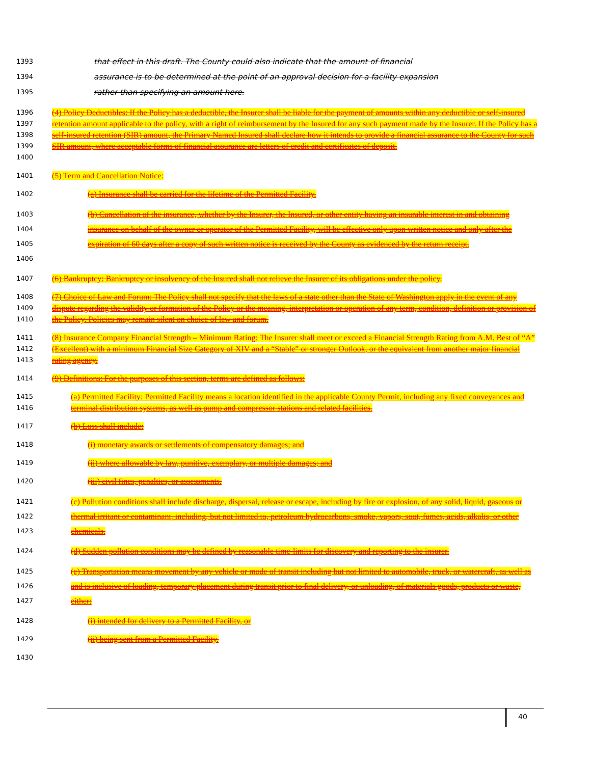1393 that effect in this draft. The County could also indicate that the amount of financial
1394 assurance is to be determined at the point of an approval decision for a facility expansion
1395 rather than specifying an amount here.
1396
1397
1398
1399
1400 (4) Policy Deductibles: If the Policy has a deductible, the Insurer shall be liable for the payment of amounts within any deductible or self-insured retention amount applicable to the policy, with a right of reimbursement by the Insured for any such payment made by the Insurer. If the Policy has a self-insured retention (SIR) amount, the Primary Named Insured shall declare how it intends to provide a financial assurance to the County for such SIR amount, where acceptable forms of financial assurance are letters of credit and certificates of deposit.
1401 (5) Term and Cancellation Notice:
1402 (a) Insurance shall be carried for the lifetime of the Permitted Facility.
1403
1404
1405
1406 (b) Cancellation of the insurance, whether by the Insurer, the Insured, or other entity having an insurable interest in and obtaining insurance on behalf of the owner or operator of the Permitted Facility, will be effective only upon written notice and only after the expiration of 60 days after a copy of such written notice is received by the County as evidenced by the return receipt.
1407 (6) Bankruptcy: Bankruptcy or insolvency of the Insured shall not relieve the Insurer of its obligations under the policy.
1408
1409
1410 (7) Choice of Law and Forum: The Policy shall not specify that the laws of a state other than the State of Washington apply in the event of any dispute regarding the validity or formation of the Policy or the meaning, interpretation or operation of any term, condition, definition or provision of the Policy. Policies may remain silent on choice of law and forum.
1411
1412
1413 (8) Insurance Company Financial Strength – Minimum Rating: The Insurer shall meet or exceed a Financial Strength Rating from A.M. Best of “A” (Excellent) with a minimum Financial Size Category of XIV and a “Stable” or stronger Outlook, or the equivalent from another major financial rating agency.
1414 (9) Definitions: For the purposes of this section, terms are defined as follows:
1415
1416 (a) Permitted Facility: Permitted Facility means a location identified in the applicable County Permit, including any fixed conveyances and terminal distribution systems, as well as pump and compressor stations and related facilities.
1417 (b) Loss shall include:
1418 (i) monetary awards or settlements of compensatory damages; and
1419 (ii) where allowable by law, punitive, exemplary, or multiple damages; and
1420 (iii) civil fines, penalties, or assessments.
1421
1422
1423 (c) Pollution conditions shall include discharge, dispersal, release or escape, including by fire or explosion, of any solid, liquid, gaseous or thermal irritant or contaminant, including, but not limited to, petroleum hydrocarbons, smoke, vapors, soot, fumes, acids, alkalis, or other chemicals.
1424 (d) Sudden pollution conditions may be defined by reasonable time-limits for discovery and reporting to the insurer.
1425
1426
1427 (e) Transportation means movement by any vehicle or mode of transit including but not limited to automobile, truck, or watercraft, as well as and is inclusive of loading, temporary placement during transit prior to final delivery, or unloading, of materials goods, products or waste, either:
1428 (i) intended for delivery to a Permitted Facility, or
1429 (ii) being sent from a Permitted Facility.
1430
40